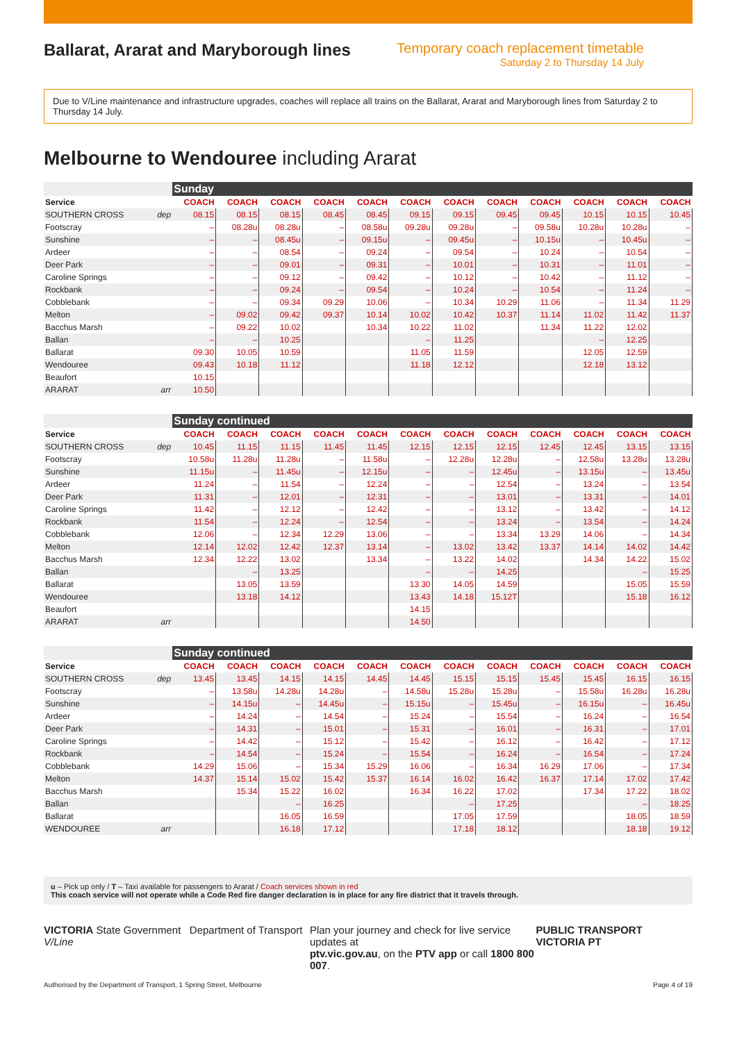Ballarat, Ararat and Maryborough lines
Temporary coach replacement timetable
Saturday 2 to Thursday 14 July
Due to V/Line maintenance and infrastructure upgrades, coaches will replace all trains on the Ballarat, Ararat and Maryborough lines from Saturday 2 to Thursday 14 July.
Melbourne to Wendouree including Ararat
| | | Sunday | | | | | | | | | | | |
| Service | | COACH | COACH | COACH | COACH | COACH | COACH | COACH | COACH | COACH | COACH | COACH | COACH |
| SOUTHERN CROSS | dep | 08.15 | 08.15 | 08.15 | 08.45 | 08.45 | 09.15 | 09.15 | 09.45 | 09.45 | 10.15 | 10.15 | 10.45 |
| Footscray | | – | 08.28u | 08.28u | – | 08.58u | 09.28u | 09.28u | – | 09.58u | 10.28u | 10.28u | – |
| Sunshine | | – | – | 08.45u | – | 09.15u | – | 09.45u | – | 10.15u | – | 10.45u | – |
| Ardeer | | – | – | 08.54 | – | 09.24 | – | 09.54 | – | 10.24 | – | 10.54 | – |
| Deer Park | | – | – | 09.01 | – | 09.31 | – | 10.01 | – | 10.31 | – | 11.01 | – |
| Caroline Springs | | – | – | 09.12 | – | 09.42 | – | 10.12 | – | 10.42 | – | 11.12 | – |
| Rockbank | | – | – | 09.24 | – | 09.54 | – | 10.24 | – | 10.54 | – | 11.24 | – |
| Cobblebank | | – | – | 09.34 | 09.29 | 10.06 | – | 10.34 | 10.29 | 11.06 | – | 11.34 | 11.29 |
| Melton | | – | 09.02 | 09.42 | 09.37 | 10.14 | 10.02 | 10.42 | 10.37 | 11.14 | 11.02 | 11.42 | 11.37 |
| Bacchus Marsh | | – | 09.22 | 10.02 | | 10.34 | 10.22 | 11.02 | | 11.34 | 11.22 | 12.02 | |
| Ballan | | – | – | 10.25 | | | – | 11.25 | | | – | 12.25 | |
| Ballarat | | 09.30 | 10.05 | 10.59 | | | 11.05 | 11.59 | | | 12.05 | 12.59 | |
| Wendouree | | 09.43 | 10.18 | 11.12 | | | 11.18 | 12.12 | | | 12.18 | 13.12 | |
| Beaufort | | 10.15 | | | | | | | | | | | |
| ARARAT | arr | 10.50 | | | | | | | | | | | |
| | | Sunday continued | | | | | | | | | | | |
| Service | | COACH | COACH | COACH | COACH | COACH | COACH | COACH | COACH | COACH | COACH | COACH | COACH |
| SOUTHERN CROSS | dep | 10.45 | 11.15 | 11.15 | 11.45 | 11.45 | 12.15 | 12.15 | 12.15 | 12.45 | 12.45 | 13.15 | 13.15 |
| Footscray | | 10.58u | 11.28u | 11.28u | – | 11.58u | – | 12.28u | 12.28u | – | 12.58u | 13.28u | 13.28u |
| Sunshine | | 11.15u | – | 11.45u | – | 12.15u | – | – | 12.45u | – | 13.15u | – | 13.45u |
| Ardeer | | 11.24 | – | 11.54 | – | 12.24 | – | – | 12.54 | – | 13.24 | – | 13.54 |
| Deer Park | | 11.31 | – | 12.01 | – | 12.31 | – | – | 13.01 | – | 13.31 | – | 14.01 |
| Caroline Springs | | 11.42 | – | 12.12 | – | 12.42 | – | – | 13.12 | – | 13.42 | – | 14.12 |
| Rockbank | | 11.54 | – | 12.24 | – | 12.54 | – | – | 13.24 | – | 13.54 | – | 14.24 |
| Cobblebank | | 12.06 | – | 12.34 | 12.29 | 13.06 | – | – | 13.34 | 13.29 | 14.06 | – | 14.34 |
| Melton | | 12.14 | 12.02 | 12.42 | 12.37 | 13.14 | – | 13.02 | 13.42 | 13.37 | 14.14 | 14.02 | 14.42 |
| Bacchus Marsh | | 12.34 | 12.22 | 13.02 | | 13.34 | – | 13.22 | 14.02 | | 14.34 | 14.22 | 15.02 |
| Ballan | | | – | 13.25 | | | – | – | 14.25 | | | – | 15.25 |
| Ballarat | | | 13.05 | 13.59 | | | 13.30 | 14.05 | 14.59 | | | 15.05 | 15.59 |
| Wendouree | | | 13.18 | 14.12 | | | 13.43 | 14.18 | 15.12T | | | 15.18 | 16.12 |
| Beaufort | | | | | | | 14.15 | | | | | | |
| ARARAT | arr | | | | | | 14.50 | | | | | | |
| | | Sunday continued | | | | | | | | | | | |
| Service | | COACH | COACH | COACH | COACH | COACH | COACH | COACH | COACH | COACH | COACH | COACH | COACH |
| SOUTHERN CROSS | dep | 13.45 | 13.45 | 14.15 | 14.15 | 14.45 | 14.45 | 15.15 | 15.15 | 15.45 | 15.45 | 16.15 | 16.15 |
| Footscray | | – | 13.58u | 14.28u | 14.28u | – | 14.58u | 15.28u | 15.28u | – | 15.58u | 16.28u | 16.28u |
| Sunshine | | – | 14.15u | – | 14.45u | – | 15.15u | – | 15.45u | – | 16.15u | – | 16.45u |
| Ardeer | | – | 14.24 | – | 14.54 | – | 15.24 | – | 15.54 | – | 16.24 | – | 16.54 |
| Deer Park | | – | 14.31 | – | 15.01 | – | 15.31 | – | 16.01 | – | 16.31 | – | 17.01 |
| Caroline Springs | | – | 14.42 | – | 15.12 | – | 15.42 | – | 16.12 | – | 16.42 | – | 17.12 |
| Rockbank | | – | 14.54 | – | 15.24 | – | 15.54 | – | 16.24 | – | 16.54 | – | 17.24 |
| Cobblebank | | 14.29 | 15.06 | – | 15.34 | 15.29 | 16.06 | – | 16.34 | 16.29 | 17.06 | – | 17.34 |
| Melton | | 14.37 | 15.14 | 15.02 | 15.42 | 15.37 | 16.14 | 16.02 | 16.42 | 16.37 | 17.14 | 17.02 | 17.42 |
| Bacchus Marsh | | | 15.34 | 15.22 | 16.02 | | 16.34 | 16.22 | 17.02 | | 17.34 | 17.22 | 18.02 |
| Ballan | | | | – | 16.25 | | | – | 17.25 | | | – | 18.25 |
| Ballarat | | | | 16.05 | 16.59 | | | 17.05 | 17.59 | | | 18.05 | 18.59 |
| WENDOUREE | arr | | | 16.18 | 17.12 | | | 17.18 | 18.12 | | | 18.18 | 19.12 |
u – Pick up only / T – Taxi available for passengers to Ararat / Coach services shown in red
This coach service will not operate while a Code Red fire danger declaration is in place for any fire district that it travels through.
VICTORIA State Government Department of Transport V/Line
Plan your journey and check for live service updates at
ptv.vic.gov.au, on the PTV app or call 1800 800 007.
PUBLIC TRANSPORT VICTORIA PT
Authorised by the Department of Transport, 1 Spring Street, Melbourne Page 4 of 19